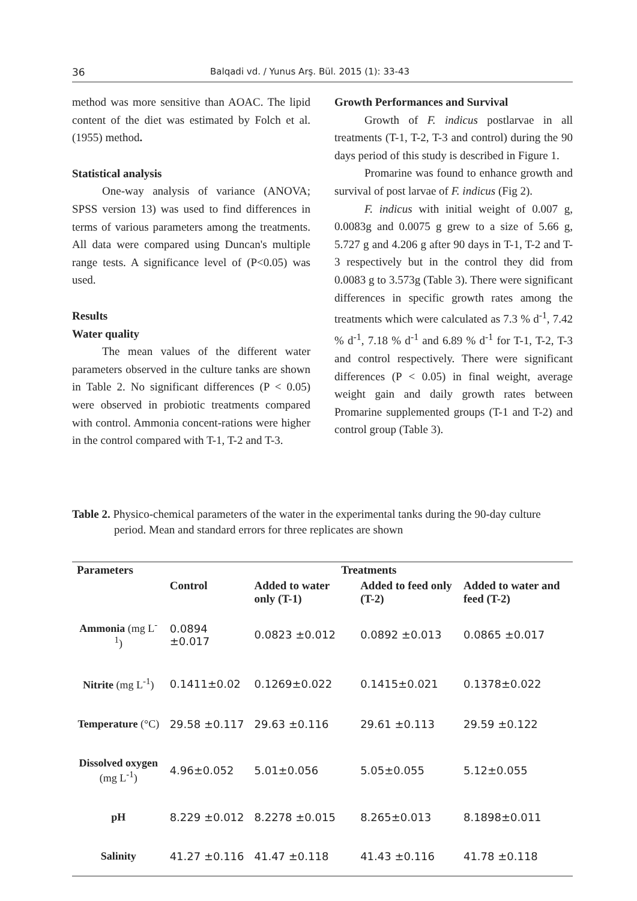36 Balqadi vd. / Yunus Arş. Bül. 2015 (1): 33-43
method was more sensitive than AOAC. The lipid content of the diet was estimated by Folch et al. (1955) method.
Statistical analysis
One-way analysis of variance (ANOVA; SPSS version 13) was used to find differences in terms of various parameters among the treatments. All data were compared using Duncan's multiple range tests. A significance level of (P<0.05) was used.
Results
Water quality
The mean values of the different water parameters observed in the culture tanks are shown in Table 2. No significant differences (P < 0.05) were observed in probiotic treatments compared with control. Ammonia concent-rations were higher in the control compared with T-1, T-2 and T-3.
Growth Performances and Survival
Growth of F. indicus postlarvae in all treatments (T-1, T-2, T-3 and control) during the 90 days period of this study is described in Figure 1.
Promarine was found to enhance growth and survival of post larvae of F. indicus (Fig 2).
F. indicus with initial weight of 0.007 g, 0.0083g and 0.0075 g grew to a size of 5.66 g, 5.727 g and 4.206 g after 90 days in T-1, T-2 and T-3 respectively but in the control they did from 0.0083 g to 3.573g (Table 3). There were significant differences in specific growth rates among the treatments which were calculated as 7.3 % d<sup>-1</sup>, 7.42 % d<sup>-1</sup>, 7.18 % d<sup>-1</sup> and 6.89 % d<sup>-1</sup> for T-1, T-2, T-3 and control respectively. There were significant differences (P < 0.05) in final weight, average weight gain and daily growth rates between Promarine supplemented groups (T-1 and T-2) and control group (Table 3).
Table 2. Physico-chemical parameters of the water in the experimental tanks during the 90-day culture period. Mean and standard errors for three replicates are shown
| Parameters | Treatments | | | |
| --- | --- | --- | --- | --- |
| | Control | Added to water only (T-1) | Added to feed only (T-2) | Added to water and feed (T-2) |
| Ammonia (mg L<sup>-1</sup>) | 0.0894 ±0.017 | 0.0823 ±0.012 | 0.0892 ±0.013 | 0.0865 ±0.017 |
| Nitrite (mg L<sup>-1</sup>) | 0.1411±0.02 | 0.1269±0.022 | 0.1415±0.021 | 0.1378±0.022 |
| Temperature (°C) | 29.58 ±0.117 | 29.63 ±0.116 | 29.61 ±0.113 | 29.59 ±0.122 |
| Dissolved oxygen (mg L<sup>-1</sup>) | 4.96±0.052 | 5.01±0.056 | 5.05±0.055 | 5.12±0.055 |
| pH | 8.229 ±0.012 | 8.2278 ±0.015 | 8.265±0.013 | 8.1898±0.011 |
| Salinity | 41.27 ±0.116 | 41.47 ±0.118 | 41.43 ±0.116 | 41.78 ±0.118 |